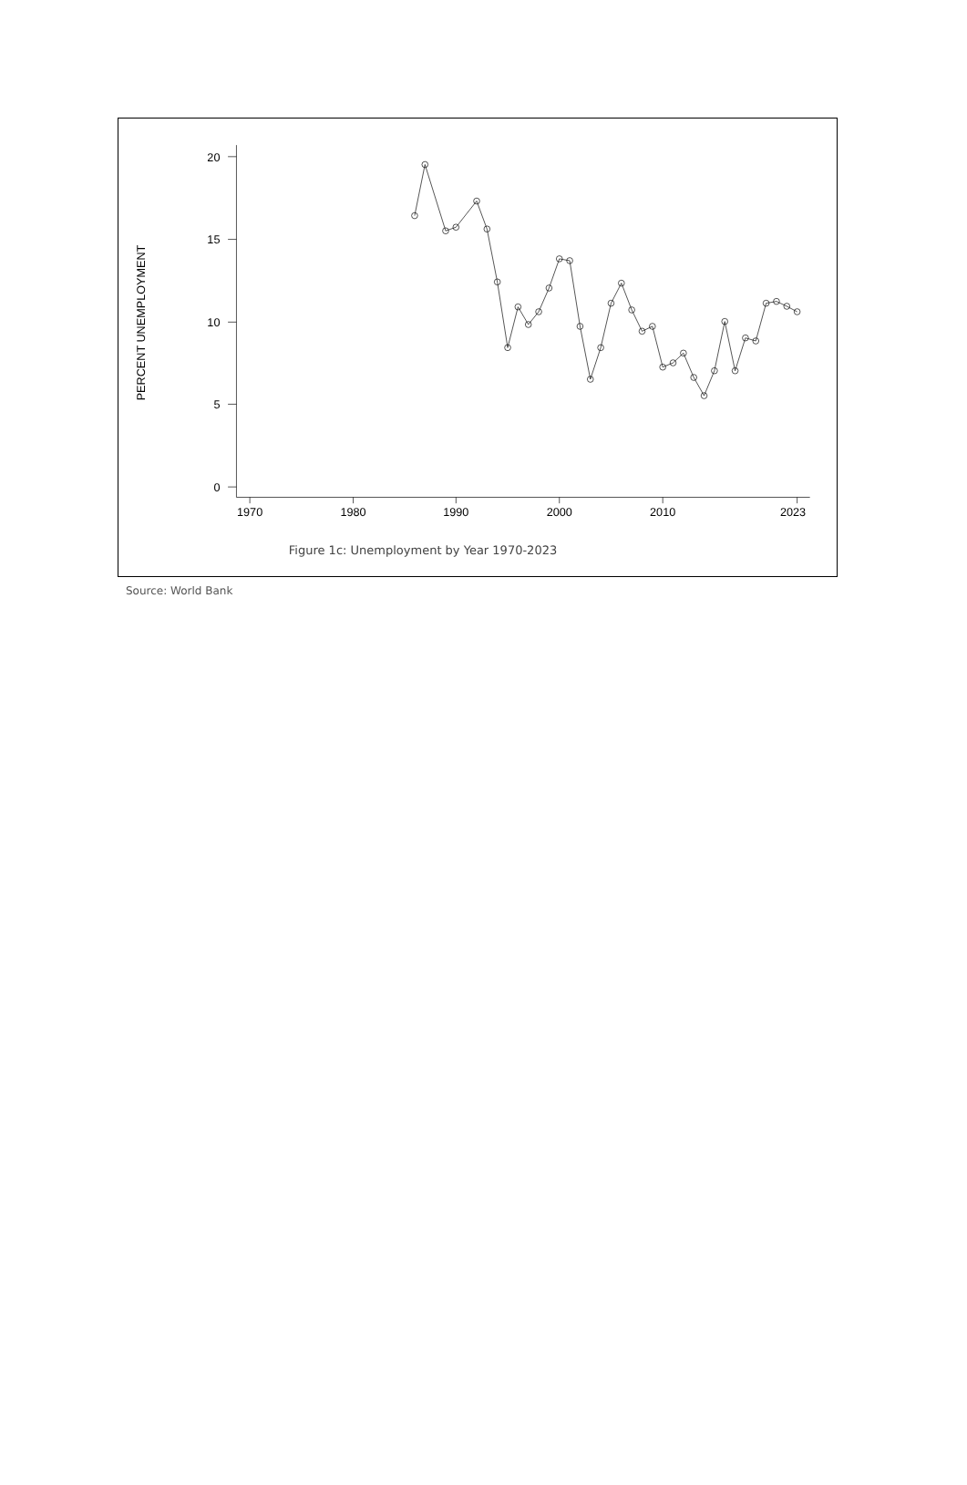20
15
10
5
0
1970
1980
1990
2000
2010
2023
PERCENT UNEMPLOYMENT
Figure 1c: Unemployment by Year 1970-2023
Source: World Bank